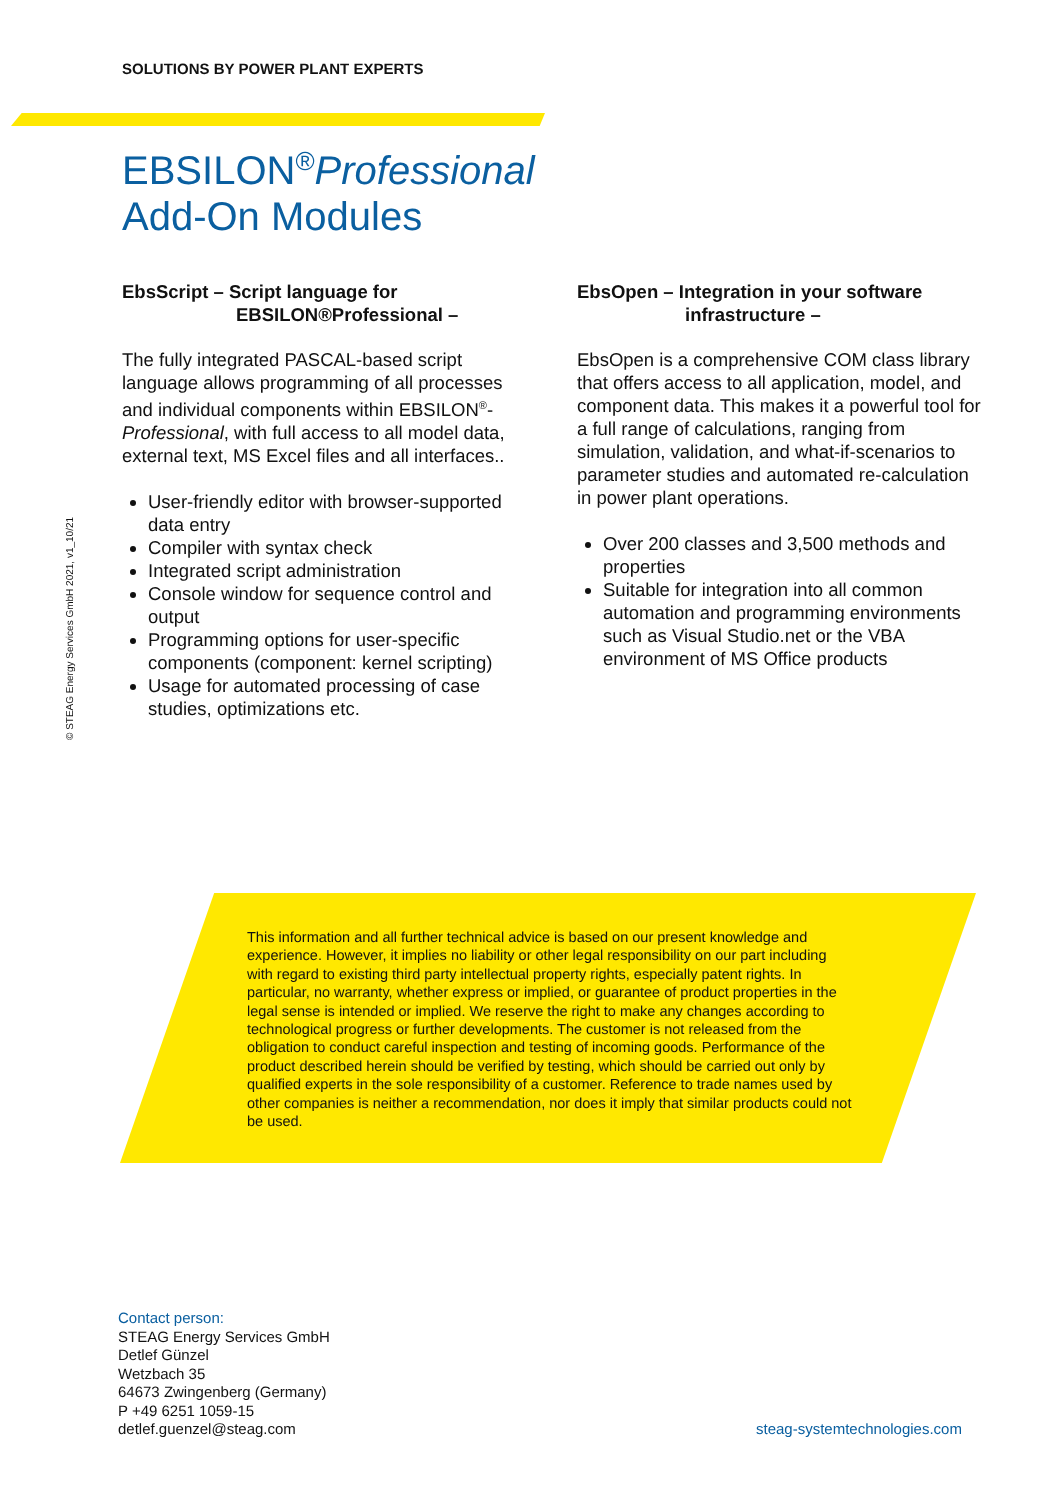SOLUTIONS BY POWER PLANT EXPERTS
EBSILON<sup>®</sup>Professional
Add-On Modules
© STEAG Energy Services GmbH 2021, v1_10/21
EbsScript – Script language for
EBSILON®Professional –
The fully integrated PASCAL-based script language allows programming of all processes and individual components within EBSILON<sup>®</sup>-Professional, with full access to all model data, external text, MS Excel files and all interfaces..
User-friendly editor with browser-supported data entry
Compiler with syntax check
Integrated script administration
Console window for sequence control and output
Programming options for user-specific components (component: kernel scripting)
Usage for automated processing of case studies, optimizations etc.
EbsOpen – Integration in your software
infrastructure –
EbsOpen is a comprehensive COM class library that offers access to all application, model, and component data. This makes it a powerful tool for a full range of calculations, ranging from simulation, validation, and what-if-scenarios to parameter studies and automated re-calculation in power plant operations.
Over 200 classes and 3,500 methods and properties
Suitable for integration into all common automation and programming environments such as Visual Studio.net or the VBA environment of MS Office products
This information and all further technical advice is based on our present knowledge and experience. However, it implies no liability or other legal responsibility on our part including with regard to existing third party intellectual property rights, especially patent rights. In particular, no warranty, whether express or implied, or guarantee of product properties in the legal sense is intended or implied. We reserve the right to make any changes according to technological progress or further developments. The customer is not released from the obligation to conduct careful inspection and testing of incoming goods. Performance of the product described herein should be verified by testing, which should be carried out only by qualified experts in the sole responsibility of a customer. Reference to trade names used by other companies is neither a recommendation, nor does it imply that similar products could not be used.
Contact person:
STEAG Energy Services GmbH
Detlef Günzel
Wetzbach 35
64673 Zwingenberg (Germany)
P +49 6251 1059-15
detlef.guenzel@steag.com
steag-systemtechnologies.com